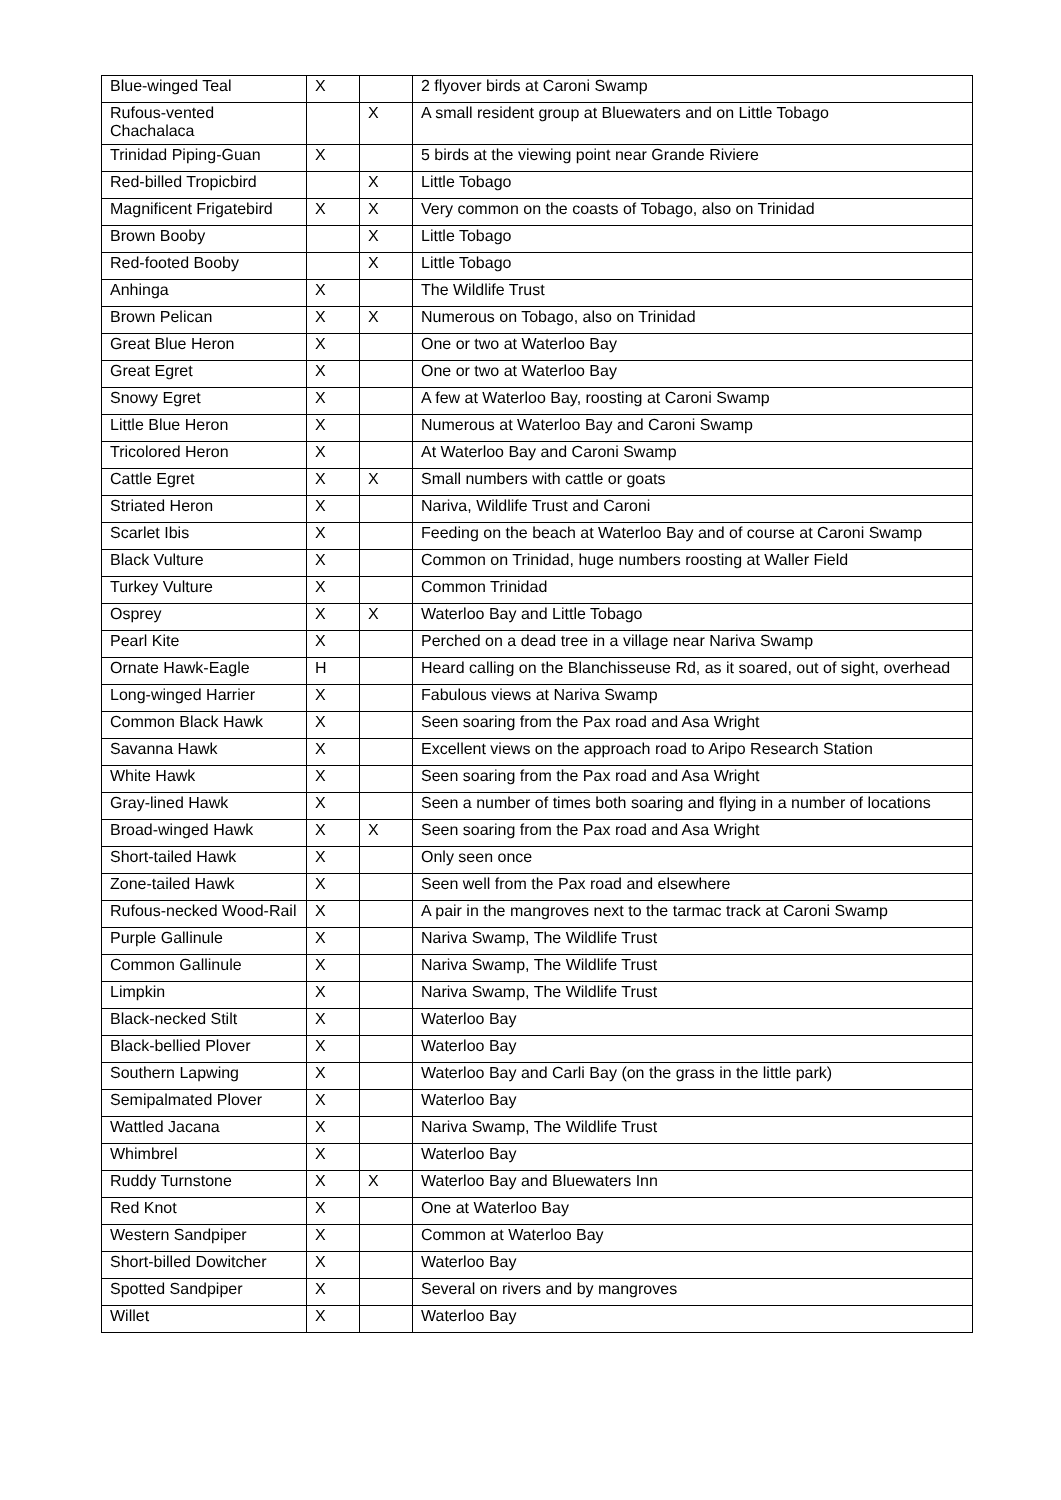| Blue-winged Teal | X | | 2 flyover birds at Caroni Swamp |
| Rufous-vented Chachalaca | | X | A small resident group at Bluewaters and on Little Tobago |
| Trinidad Piping-Guan | X | | 5 birds at the viewing point near Grande Riviere |
| Red-billed Tropicbird | | X | Little Tobago |
| Magnificent Frigatebird | X | X | Very common on the coasts of Tobago, also on Trinidad |
| Brown Booby | | X | Little Tobago |
| Red-footed Booby | | X | Little Tobago |
| Anhinga | X | | The Wildlife Trust |
| Brown Pelican | X | X | Numerous on Tobago, also on Trinidad |
| Great Blue Heron | X | | One or two at Waterloo Bay |
| Great Egret | X | | One or two at Waterloo Bay |
| Snowy Egret | X | | A few at Waterloo Bay, roosting at Caroni Swamp |
| Little Blue Heron | X | | Numerous at Waterloo Bay and Caroni Swamp |
| Tricolored Heron | X | | At Waterloo Bay and Caroni Swamp |
| Cattle Egret | X | X | Small numbers with cattle or goats |
| Striated Heron | X | | Nariva, Wildlife Trust and Caroni |
| Scarlet Ibis | X | | Feeding on the beach at Waterloo Bay and of course at Caroni Swamp |
| Black Vulture | X | | Common on Trinidad, huge numbers roosting at Waller Field |
| Turkey Vulture | X | | Common Trinidad |
| Osprey | X | X | Waterloo Bay and Little Tobago |
| Pearl Kite | X | | Perched on a dead tree in a village near Nariva Swamp |
| Ornate Hawk-Eagle | H | | Heard calling on the Blanchisseuse Rd, as it soared, out of sight, overhead |
| Long-winged Harrier | X | | Fabulous views at Nariva Swamp |
| Common Black Hawk | X | | Seen soaring from the Pax road and Asa Wright |
| Savanna Hawk | X | | Excellent views on the approach road to Aripo Research Station |
| White Hawk | X | | Seen soaring from the Pax road and Asa Wright |
| Gray-lined Hawk | X | | Seen a number of times both soaring and flying in a number of locations |
| Broad-winged Hawk | X | X | Seen soaring from the Pax road and Asa Wright |
| Short-tailed Hawk | X | | Only seen once |
| Zone-tailed Hawk | X | | Seen well from the Pax road and elsewhere |
| Rufous-necked Wood-Rail | X | | A pair in the mangroves next to the tarmac track at Caroni Swamp |
| Purple Gallinule | X | | Nariva Swamp, The Wildlife Trust |
| Common Gallinule | X | | Nariva Swamp, The Wildlife Trust |
| Limpkin | X | | Nariva Swamp, The Wildlife Trust |
| Black-necked Stilt | X | | Waterloo Bay |
| Black-bellied Plover | X | | Waterloo Bay |
| Southern Lapwing | X | | Waterloo Bay and Carli Bay (on the grass in the little park) |
| Semipalmated Plover | X | | Waterloo Bay |
| Wattled Jacana | X | | Nariva Swamp, The Wildlife Trust |
| Whimbrel | X | | Waterloo Bay |
| Ruddy Turnstone | X | X | Waterloo Bay and Bluewaters Inn |
| Red Knot | X | | One at Waterloo Bay |
| Western Sandpiper | X | | Common at Waterloo Bay |
| Short-billed Dowitcher | X | | Waterloo Bay |
| Spotted Sandpiper | X | | Several on rivers and by mangroves |
| Willet | X | | Waterloo Bay |